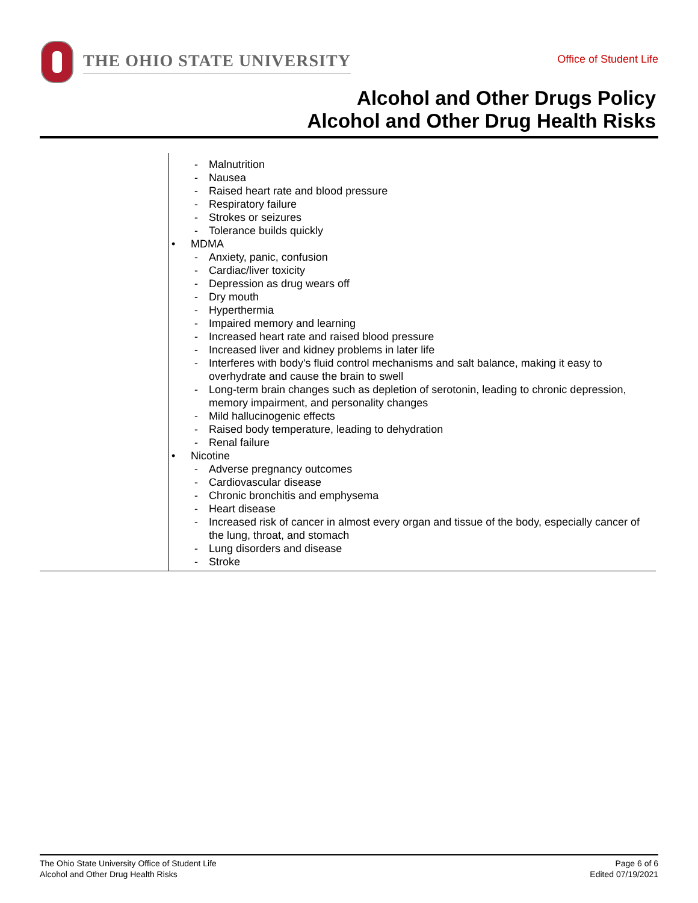THE OHIO STATE UNIVERSITY
Office of Student Life
Alcohol and Other Drugs Policy
Alcohol and Other Drug Health Risks
| | - Malnutrition - Nausea - Raised heart rate and blood pressure - Respiratory failure - Strokes or seizures - Tolerance builds quickly • MDMA - Anxiety, panic, confusion - Cardiac/liver toxicity - Depression as drug wears off - Dry mouth - Hyperthermia - Impaired memory and learning - Increased heart rate and raised blood pressure - Increased liver and kidney problems in later life - Interferes with body's fluid control mechanisms and salt balance, making it easy to overhydrate and cause the brain to swell - Long-term brain changes such as depletion of serotonin, leading to chronic depression, memory impairment, and personality changes - Mild hallucinogenic effects - Raised body temperature, leading to dehydration - Renal failure • Nicotine - Adverse pregnancy outcomes - Cardiovascular disease - Chronic bronchitis and emphysema - Heart disease - Increased risk of cancer in almost every organ and tissue of the body, especially cancer of the lung, throat, and stomach - Lung disorders and disease - Stroke |
The Ohio State University Office of Student Life
Alcohol and Other Drug Health Risks
Page 6 of 6
Edited 07/19/2021